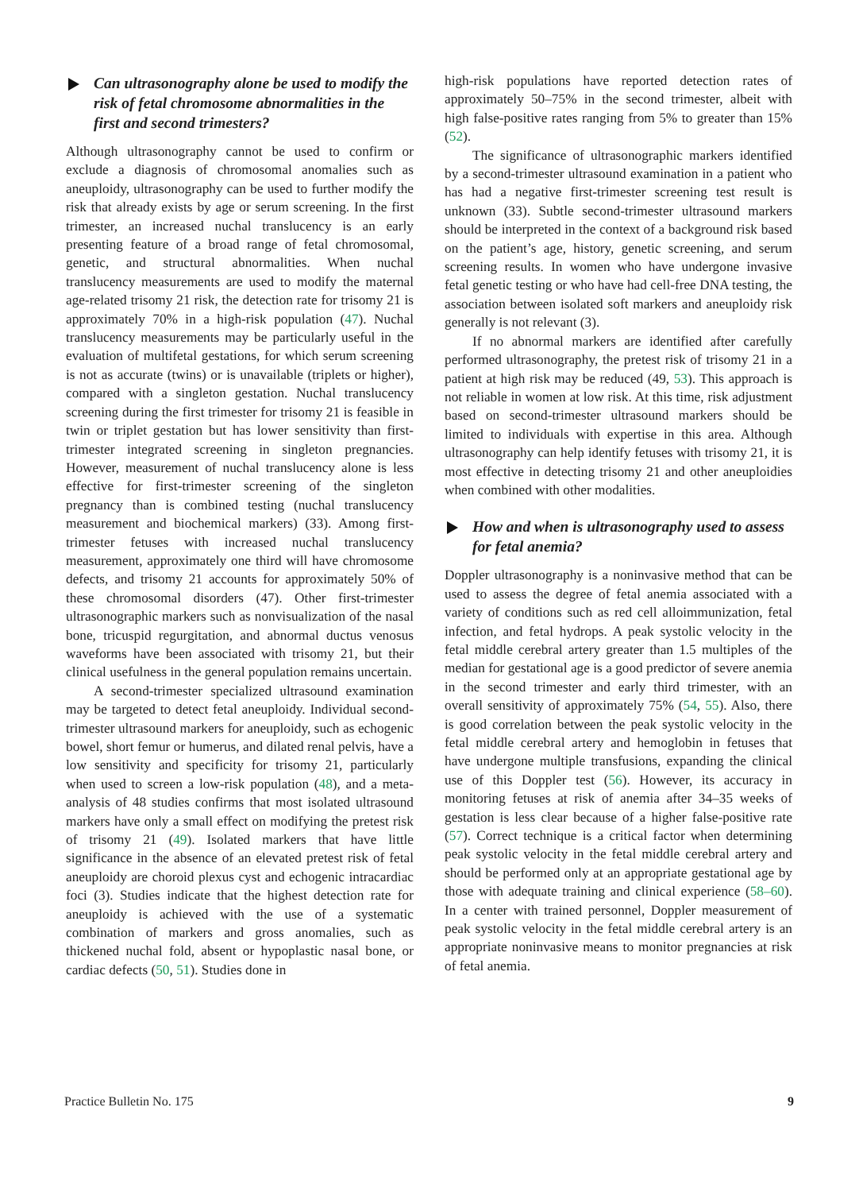Can ultrasonography alone be used to modify the risk of fetal chromosome abnormalities in the first and second trimesters?
Although ultrasonography cannot be used to confirm or exclude a diagnosis of chromosomal anomalies such as aneuploidy, ultrasonography can be used to further modify the risk that already exists by age or serum screening. In the first trimester, an increased nuchal translucency is an early presenting feature of a broad range of fetal chromosomal, genetic, and structural abnormalities. When nuchal translucency measurements are used to modify the maternal age-related trisomy 21 risk, the detection rate for trisomy 21 is approximately 70% in a high-risk population (47). Nuchal translucency measurements may be particularly useful in the evaluation of multifetal gestations, for which serum screening is not as accurate (twins) or is unavailable (triplets or higher), compared with a singleton gestation. Nuchal translucency screening during the first trimester for trisomy 21 is feasible in twin or triplet gestation but has lower sensitivity than first-trimester integrated screening in singleton pregnancies. However, measurement of nuchal translucency alone is less effective for first-trimester screening of the singleton pregnancy than is combined testing (nuchal translucency measurement and biochemical markers) (33). Among first-trimester fetuses with increased nuchal translucency measurement, approximately one third will have chromosome defects, and trisomy 21 accounts for approximately 50% of these chromosomal disorders (47). Other first-trimester ultrasonographic markers such as nonvisualization of the nasal bone, tricuspid regurgitation, and abnormal ductus venosus waveforms have been associated with trisomy 21, but their clinical usefulness in the general population remains uncertain.
A second-trimester specialized ultrasound examination may be targeted to detect fetal aneuploidy. Individual second-trimester ultrasound markers for aneuploidy, such as echogenic bowel, short femur or humerus, and dilated renal pelvis, have a low sensitivity and specificity for trisomy 21, particularly when used to screen a low-risk population (48), and a meta-analysis of 48 studies confirms that most isolated ultrasound markers have only a small effect on modifying the pretest risk of trisomy 21 (49). Isolated markers that have little significance in the absence of an elevated pretest risk of fetal aneuploidy are choroid plexus cyst and echogenic intracardiac foci (3). Studies indicate that the highest detection rate for aneuploidy is achieved with the use of a systematic combination of markers and gross anomalies, such as thickened nuchal fold, absent or hypoplastic nasal bone, or cardiac defects (50, 51). Studies done in
high-risk populations have reported detection rates of approximately 50–75% in the second trimester, albeit with high false-positive rates ranging from 5% to greater than 15% (52).
The significance of ultrasonographic markers identified by a second-trimester ultrasound examination in a patient who has had a negative first-trimester screening test result is unknown (33). Subtle second-trimester ultrasound markers should be interpreted in the context of a background risk based on the patient’s age, history, genetic screening, and serum screening results. In women who have undergone invasive fetal genetic testing or who have had cell-free DNA testing, the association between isolated soft markers and aneuploidy risk generally is not relevant (3).
If no abnormal markers are identified after carefully performed ultrasonography, the pretest risk of trisomy 21 in a patient at high risk may be reduced (49, 53). This approach is not reliable in women at low risk. At this time, risk adjustment based on second-trimester ultrasound markers should be limited to individuals with expertise in this area. Although ultrasonography can help identify fetuses with trisomy 21, it is most effective in detecting trisomy 21 and other aneuploidies when combined with other modalities.
How and when is ultrasonography used to assess for fetal anemia?
Doppler ultrasonography is a noninvasive method that can be used to assess the degree of fetal anemia associated with a variety of conditions such as red cell alloimmunization, fetal infection, and fetal hydrops. A peak systolic velocity in the fetal middle cerebral artery greater than 1.5 multiples of the median for gestational age is a good predictor of severe anemia in the second trimester and early third trimester, with an overall sensitivity of approximately 75% (54, 55). Also, there is good correlation between the peak systolic velocity in the fetal middle cerebral artery and hemoglobin in fetuses that have undergone multiple transfusions, expanding the clinical use of this Doppler test (56). However, its accuracy in monitoring fetuses at risk of anemia after 34–35 weeks of gestation is less clear because of a higher false-positive rate (57). Correct technique is a critical factor when determining peak systolic velocity in the fetal middle cerebral artery and should be performed only at an appropriate gestational age by those with adequate training and clinical experience (58–60). In a center with trained personnel, Doppler measurement of peak systolic velocity in the fetal middle cerebral artery is an appropriate noninvasive means to monitor pregnancies at risk of fetal anemia.
Practice Bulletin No. 175 9